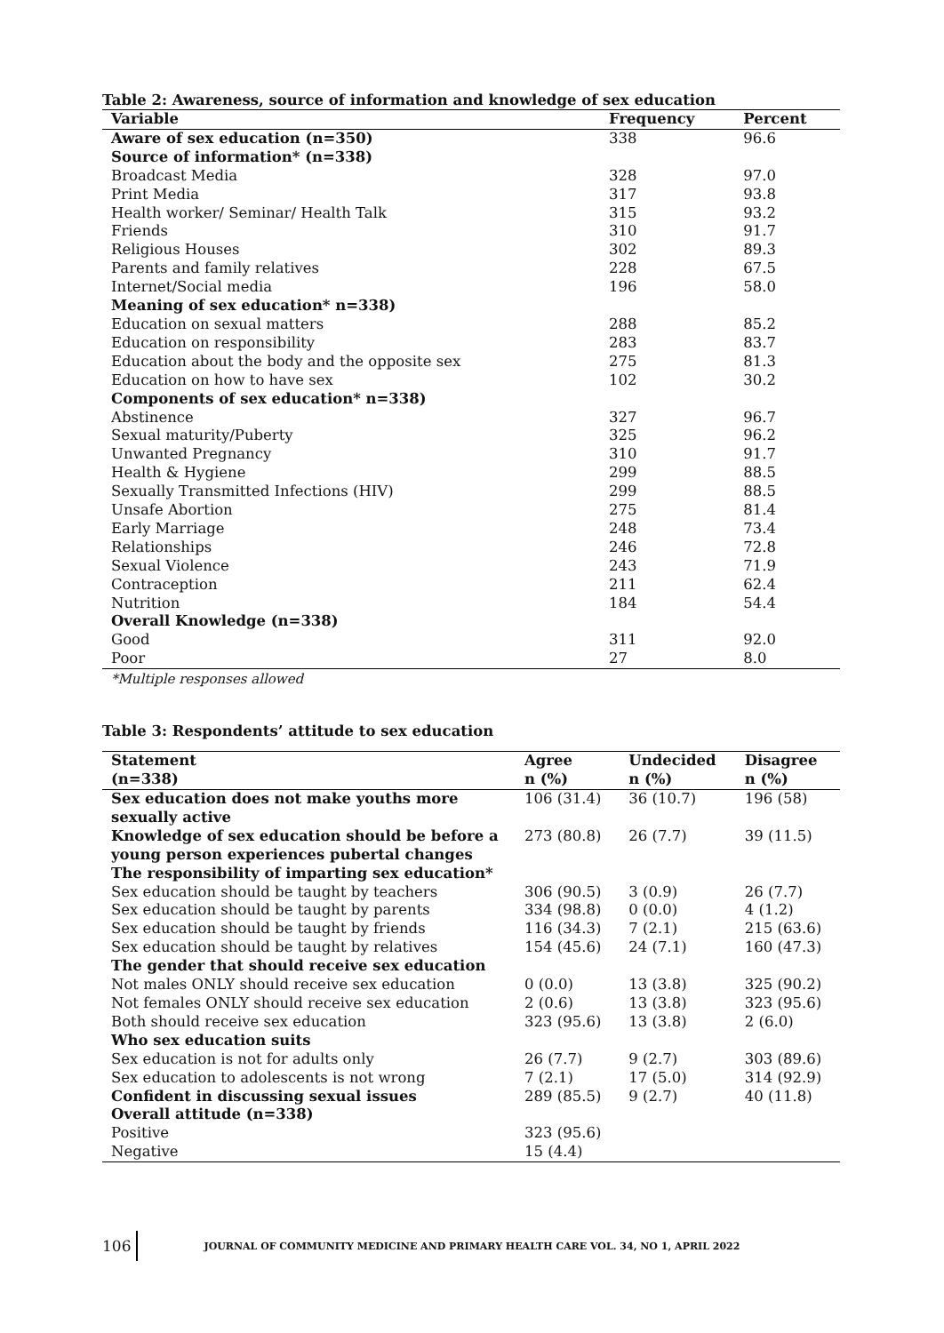Table 2: Awareness, source of information and knowledge of sex education
| Variable | Frequency | Percent |
| --- | --- | --- |
| Aware of sex education (n=350) | 338 | 96.6 |
| Source of information* (n=338) | | |
| Broadcast Media | 328 | 97.0 |
| Print Media | 317 | 93.8 |
| Health worker/ Seminar/ Health Talk | 315 | 93.2 |
| Friends | 310 | 91.7 |
| Religious Houses | 302 | 89.3 |
| Parents and family relatives | 228 | 67.5 |
| Internet/Social media | 196 | 58.0 |
| Meaning of sex education* n=338) | | |
| Education on sexual matters | 288 | 85.2 |
| Education on responsibility | 283 | 83.7 |
| Education about the body and the opposite sex | 275 | 81.3 |
| Education on how to have sex | 102 | 30.2 |
| Components of sex education* n=338) | | |
| Abstinence | 327 | 96.7 |
| Sexual maturity/Puberty | 325 | 96.2 |
| Unwanted Pregnancy | 310 | 91.7 |
| Health & Hygiene | 299 | 88.5 |
| Sexually Transmitted Infections (HIV) | 299 | 88.5 |
| Unsafe Abortion | 275 | 81.4 |
| Early Marriage | 248 | 73.4 |
| Relationships | 246 | 72.8 |
| Sexual Violence | 243 | 71.9 |
| Contraception | 211 | 62.4 |
| Nutrition | 184 | 54.4 |
| Overall Knowledge (n=338) | | |
| Good | 311 | 92.0 |
| Poor | 27 | 8.0 |
*Multiple responses allowed
Table 3: Respondents’ attitude to sex education
| Statement (n=338) | Agree n (%) | Undecided n (%) | Disagree n (%) |
| --- | --- | --- | --- |
| Sex education does not make youths more sexually active | 106 (31.4) | 36 (10.7) | 196 (58) |
| Knowledge of sex education should be before a young person experiences pubertal changes | 273 (80.8) | 26 (7.7) | 39 (11.5) |
| The responsibility of imparting sex education* | | | |
| Sex education should be taught by teachers | 306 (90.5) | 3 (0.9) | 26 (7.7) |
| Sex education should be taught by parents | 334 (98.8) | 0 (0.0) | 4 (1.2) |
| Sex education should be taught by friends | 116 (34.3) | 7 (2.1) | 215 (63.6) |
| Sex education should be taught by relatives | 154 (45.6) | 24 (7.1) | 160 (47.3) |
| The gender that should receive sex education | | | |
| Not males ONLY should receive sex education | 0 (0.0) | 13 (3.8) | 325 (90.2) |
| Not females ONLY should receive sex education | 2 (0.6) | 13 (3.8) | 323 (95.6) |
| Both should receive sex education | 323 (95.6) | 13 (3.8) | 2 (6.0) |
| Who sex education suits | | | |
| Sex education is not for adults only | 26 (7.7) | 9 (2.7) | 303 (89.6) |
| Sex education to adolescents is not wrong | 7 (2.1) | 17 (5.0) | 314 (92.9) |
| Confident in discussing sexual issues | 289 (85.5) | 9 (2.7) | 40 (11.8) |
| Overall attitude (n=338) | | | |
| Positive | 323 (95.6) | | |
| Negative | 15 (4.4) | | |
106 JOURNAL OF COMMUNITY MEDICINE AND PRIMARY HEALTH CARE VOL. 34, NO 1, APRIL 2022